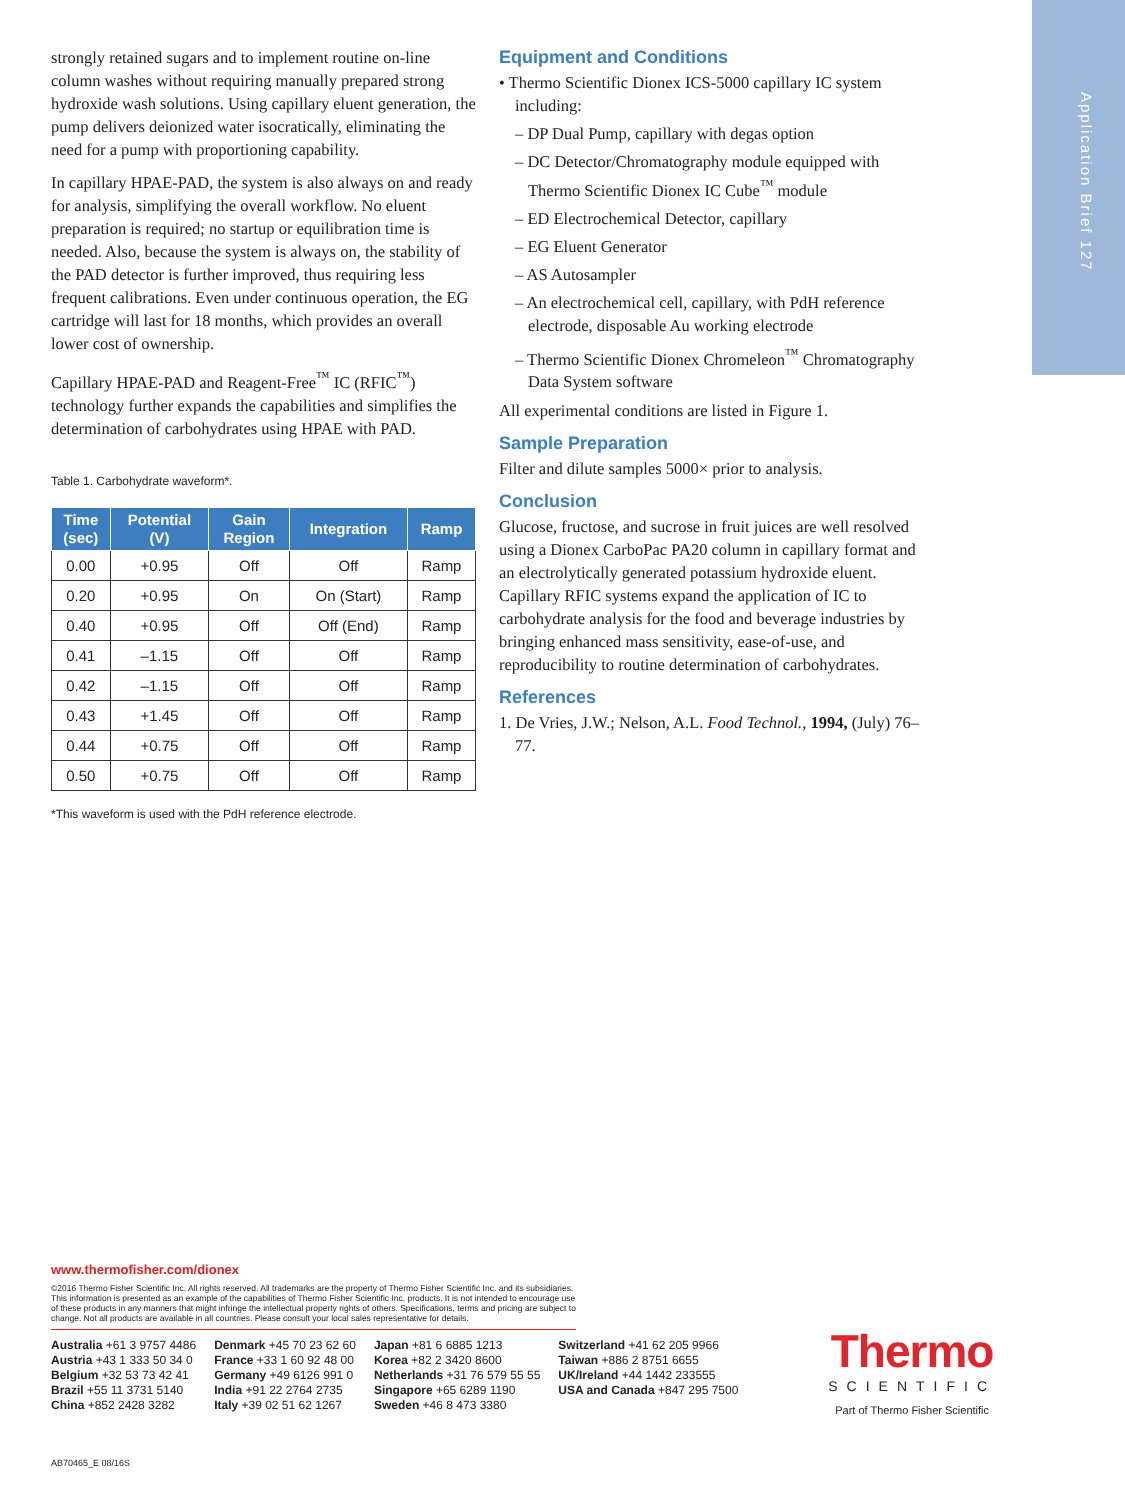Application Brief 127
strongly retained sugars and to implement routine on-line column washes without requiring manually prepared strong hydroxide wash solutions. Using capillary eluent generation, the pump delivers deionized water isocratically, eliminating the need for a pump with proportioning capability.
In capillary HPAE-PAD, the system is also always on and ready for analysis, simplifying the overall workflow. No eluent preparation is required; no startup or equilibration time is needed. Also, because the system is always on, the stability of the PAD detector is further improved, thus requiring less frequent calibrations. Even under continuous operation, the EG cartridge will last for 18 months, which provides an overall lower cost of ownership.
Capillary HPAE-PAD and Reagent-Free<sup>™</sup> IC (RFIC<sup>™</sup>) technology further expands the capabilities and simplifies the determination of carbohydrates using HPAE with PAD.
Table 1. Carbohydrate waveform*.
| Time (sec) | Potential (V) | Gain Region | Integration | Ramp |
| --- | --- | --- | --- | --- |
| 0.00 | +0.95 | Off | Off | Ramp |
| 0.20 | +0.95 | On | On (Start) | Ramp |
| 0.40 | +0.95 | Off | Off (End) | Ramp |
| 0.41 | –1.15 | Off | Off | Ramp |
| 0.42 | –1.15 | Off | Off | Ramp |
| 0.43 | +1.45 | Off | Off | Ramp |
| 0.44 | +0.75 | Off | Off | Ramp |
| 0.50 | +0.75 | Off | Off | Ramp |
*This waveform is used with the PdH reference electrode.
Equipment and Conditions
• Thermo Scientific Dionex ICS-5000 capillary IC system including:
– DP Dual Pump, capillary with degas option
– DC Detector/Chromatography module equipped with Thermo Scientific Dionex IC Cube<sup>™</sup> module
– ED Electrochemical Detector, capillary
– EG Eluent Generator
– AS Autosampler
– An electrochemical cell, capillary, with PdH reference electrode, disposable Au working electrode
– Thermo Scientific Dionex Chromeleon<sup>™</sup> Chromatography Data System software
All experimental conditions are listed in Figure 1.
Sample Preparation
Filter and dilute samples 5000× prior to analysis.
Conclusion
Glucose, fructose, and sucrose in fruit juices are well resolved using a Dionex CarboPac PA20 column in capillary format and an electrolytically generated potassium hydroxide eluent. Capillary RFIC systems expand the application of IC to carbohydrate analysis for the food and beverage industries by bringing enhanced mass sensitivity, ease-of-use, and reproducibility to routine determination of carbohydrates.
References
1. De Vries, J.W.; Nelson, A.L. Food Technol., 1994, (July) 76–77.
www.thermofisher.com/dionex
©2016 Thermo Fisher Scientific Inc. All rights reserved. All trademarks are the property of Thermo Fisher Scientific Inc. and its subsidiaries. This information is presented as an example of the capabilities of Thermo Fisher Scientific Inc. products. It is not intended to encourage use of these products in any manners that might infringe the intellectual property rights of others. Specifications, terms and pricing are subject to change. Not all products are available in all countries. Please consult your local sales representative for details.
Australia +61 3 9757 4486
Austria +43 1 333 50 34 0
Belgium +32 53 73 42 41
Brazil +55 11 3731 5140
China +852 2428 3282
Denmark +45 70 23 62 60
France +33 1 60 92 48 00
Germany +49 6126 991 0
India +91 22 2764 2735
Italy +39 02 51 62 1267
Japan +81 6 6885 1213
Korea +82 2 3420 8600
Netherlands +31 76 579 55 55
Singapore +65 6289 1190
Sweden +46 8 473 3380
Switzerland +41 62 205 9966
Taiwan +886 2 8751 6655
UK/Ireland +44 1442 233555
USA and Canada +847 295 7500
Thermo
SCIENTIFIC
Part of Thermo Fisher Scientific
AB70465_E 08/16S